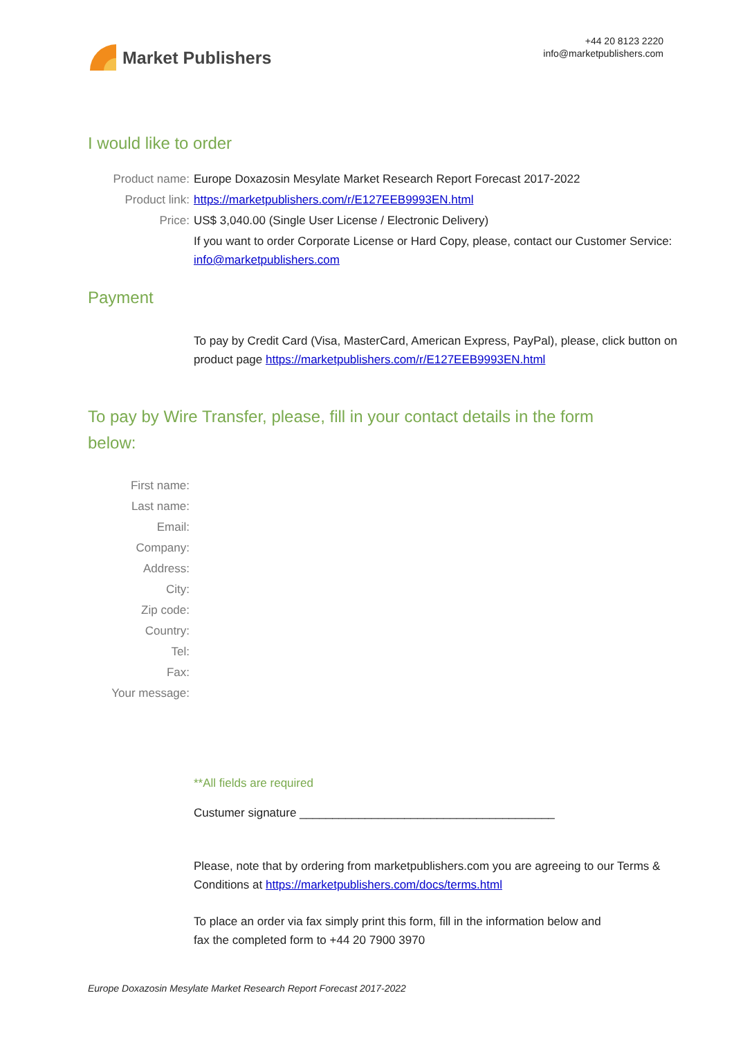Market Publishers
+44 20 8123 2220
info@marketpublishers.com
I would like to order
Product name: Europe Doxazosin Mesylate Market Research Report Forecast 2017-2022
Product link: https://marketpublishers.com/r/E127EEB9993EN.html
Price: US$ 3,040.00 (Single User License / Electronic Delivery)
If you want to order Corporate License or Hard Copy, please, contact our Customer Service:
info@marketpublishers.com
Payment
To pay by Credit Card (Visa, MasterCard, American Express, PayPal), please, click button on product page https://marketpublishers.com/r/E127EEB9993EN.html
To pay by Wire Transfer, please, fill in your contact details in the form below:
First name:
Last name:
Email:
Company:
Address:
City:
Zip code:
Country:
Tel:
Fax:
Your message:
**All fields are required
Custumer signature _______________________________________
Please, note that by ordering from marketpublishers.com you are agreeing to our Terms & Conditions at https://marketpublishers.com/docs/terms.html
To place an order via fax simply print this form, fill in the information below and fax the completed form to +44 20 7900 3970
Europe Doxazosin Mesylate Market Research Report Forecast 2017-2022